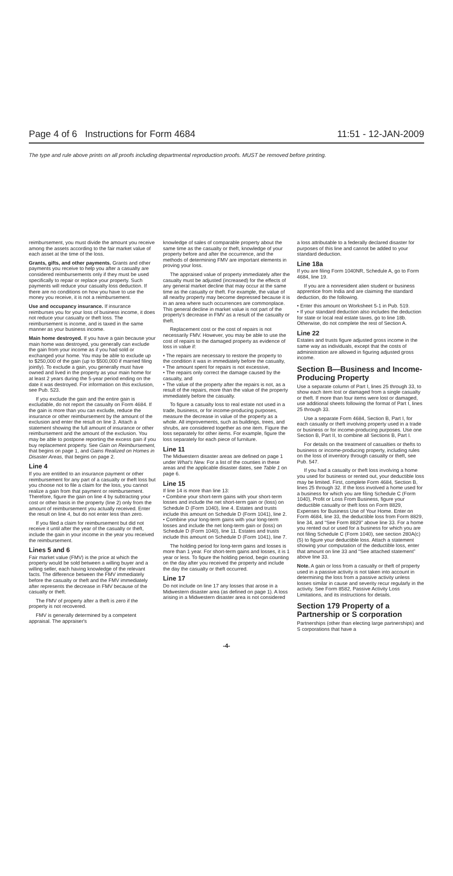Page 4 of 6 Instructions for Form 4684 11:51 - 12-JAN-2009
The type and rule above prints on all proofs including departmental reproduction proofs. MUST be removed before printing.
reimbursement, you must divide the amount you receive among the assets according to the fair market value of each asset at the time of the loss.
Grants, gifts, and other payments. Grants and other payments you receive to help you after a casualty are considered reimbursements only if they must be used specifically to repair or replace your property. Such payments will reduce your casualty loss deduction. If there are no conditions on how you have to use the money you receive, it is not a reimbursement.
Use and occupancy insurance. If insurance reimburses you for your loss of business income, it does not reduce your casualty or theft loss. The reimbursement is income, and is taxed in the same manner as your business income.
Main home destroyed. If you have a gain because your main home was destroyed, you generally can exclude the gain from your income as if you had sold or exchanged your home. You may be able to exclude up to $250,000 of the gain (up to $500,000 if married filing jointly). To exclude a gain, you generally must have owned and lived in the property as your main home for at least 2 years during the 5-year period ending on the date it was destroyed. For information on this exclusion, see Pub. 523.
If you exclude the gain and the entire gain is excludable, do not report the casualty on Form 4684. If the gain is more than you can exclude, reduce the insurance or other reimbursement by the amount of the exclusion and enter the result on line 3. Attach a statement showing the full amount of insurance or other reimbursement and the amount of the exclusion. You may be able to postpone reporting the excess gain if you buy replacement property. See Gain on Reimbursement, that begins on page 1, and Gains Realized on Homes in Disaster Areas, that begins on page 2.
Line 4
If you are entitled to an insurance payment or other reimbursement for any part of a casualty or theft loss but you choose not to file a claim for the loss, you cannot realize a gain from that payment or reimbursement. Therefore, figure the gain on line 4 by subtracting your cost or other basis in the property (line 2) only from the amount of reimbursement you actually received. Enter the result on line 4, but do not enter less than zero.
If you filed a claim for reimbursement but did not receive it until after the year of the casualty or theft, include the gain in your income in the year you received the reimbursement.
Lines 5 and 6
Fair market value (FMV) is the price at which the property would be sold between a willing buyer and a willing seller, each having knowledge of the relevant facts. The difference between the FMV immediately before the casualty or theft and the FMV immediately after represents the decrease in FMV because of the casualty or theft.
The FMV of property after a theft is zero if the property is not recovered.
FMV is generally determined by a competent appraisal. The appraiser's
knowledge of sales of comparable property about the same time as the casualty or theft, knowledge of your property before and after the occurrence, and the methods of determining FMV are important elements in proving your loss.
The appraised value of property immediately after the casualty must be adjusted (increased) for the effects of any general market decline that may occur at the same time as the casualty or theft. For example, the value of all nearby property may become depressed because it is in an area where such occurrences are commonplace. This general decline in market value is not part of the property's decrease in FMV as a result of the casualty or theft.
Replacement cost or the cost of repairs is not necessarily FMV. However, you may be able to use the cost of repairs to the damaged property as evidence of loss in value if:
• The repairs are necessary to restore the property to the condition it was in immediately before the casualty,
• The amount spent for repairs is not excessive,
• The repairs only correct the damage caused by the casualty, and
• The value of the property after the repairs is not, as a result of the repairs, more than the value of the property immediately before the casualty.
To figure a casualty loss to real estate not used in a trade, business, or for income-producing purposes, measure the decrease in value of the property as a whole. All improvements, such as buildings, trees, and shrubs, are considered together as one item. Figure the loss separately for other items. For example, figure the loss separately for each piece of furniture.
Line 11
The Midwestern disaster areas are defined on page 1 under What's New. For a list of the counties in these areas and the applicable disaster dates, see Table 1 on page 6.
Line 15
If line 14 is more than line 13:
• Combine your short-term gains with your short-term losses and include the net short-term gain or (loss) on Schedule D (Form 1040), line 4. Estates and trusts include this amount on Schedule D (Form 1041), line 2.
• Combine your long-term gains with your long-term losses and include the net long-term gain or (loss) on Schedule D (Form 1040), line 11. Estates and trusts include this amount on Schedule D (Form 1041), line 7.
The holding period for long-term gains and losses is more than 1 year. For short-term gains and losses, it is 1 year or less. To figure the holding period, begin counting on the day after you received the property and include the day the casualty or theft occurred.
Line 17
Do not include on line 17 any losses that arose in a Midwestern disaster area (as defined on page 1). A loss arising in a Midwestern disaster area is not considered
a loss attributable to a federally declared disaster for purposes of this line and cannot be added to your standard deduction.
Line 18a
If you are filing Form 1040NR, Schedule A, go to Form 4684, line 19.
If you are a nonresident alien student or business apprentice from India and are claiming the standard deduction, do the following.
• Enter this amount on Worksheet 5-1 in Pub. 519.
• If your standard deduction also includes the deduction for state or local real estate taxes, go to line 18b. Otherwise, do not complete the rest of Section A.
Line 22
Estates and trusts figure adjusted gross income in the same way as individuals, except that the costs of administration are allowed in figuring adjusted gross income.
Section B—Business and Income-Producing Property
Use a separate column of Part I, lines 25 through 33, to show each item lost or damaged from a single casualty or theft. If more than four items were lost or damaged, use additional sheets following the format of Part I, lines 25 through 33.
Use a separate Form 4684, Section B, Part I, for each casualty or theft involving property used in a trade or business or for income-producing purposes. Use one Section B, Part II, to combine all Sections B, Part I.
For details on the treatment of casualties or thefts to business or income-producing property, including rules on the loss of inventory through casualty or theft, see Pub. 547.
If you had a casualty or theft loss involving a home you used for business or rented out, your deductible loss may be limited. First, complete Form 4684, Section B, lines 25 through 32. If the loss involved a home used for a business for which you are filing Schedule C (Form 1040), Profit or Loss From Business, figure your deductible casualty or theft loss on Form 8829, Expenses for Business Use of Your Home. Enter on Form 4684, line 33, the deductible loss from Form 8829, line 34, and “See Form 8829” above line 33. For a home you rented out or used for a business for which you are not filing Schedule C (Form 1040), see section 280A(c)(5) to figure your deductible loss. Attach a statement showing your computation of the deductible loss, enter that amount on line 33 and “See attached statement” above line 33.
Note. A gain or loss from a casualty or theft of property used in a passive activity is not taken into account in determining the loss from a passive activity unless losses similar in cause and severity recur regularly in the activity. See Form 8582, Passive Activity Loss Limitations, and its instructions for details.
Section 179 Property of a Partnership or S corporation
Partnerships (other than electing large partnerships) and S corporations that have a
-4-